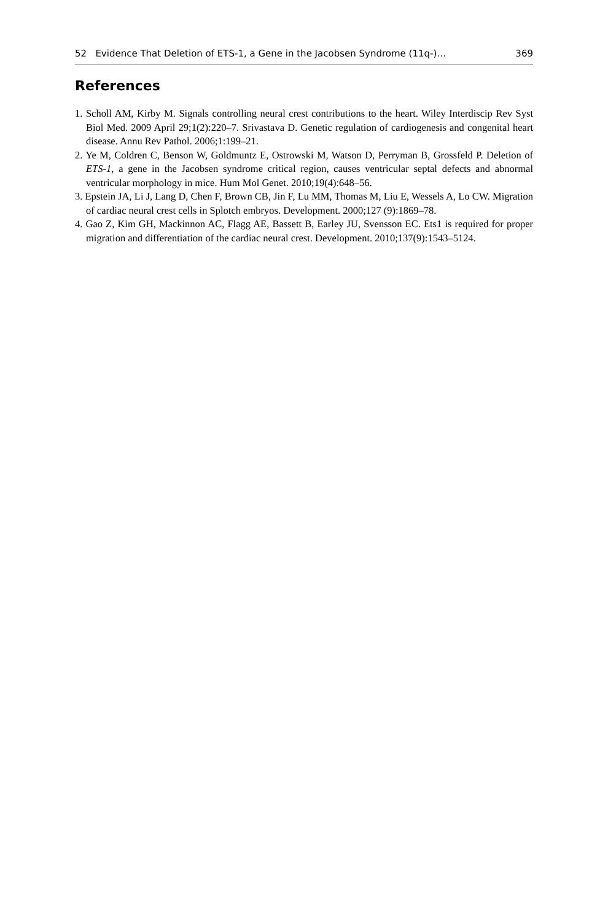52 Evidence That Deletion of ETS-1, a Gene in the Jacobsen Syndrome (11q-)… 369
References
1. Scholl AM, Kirby M. Signals controlling neural crest contributions to the heart. Wiley Interdiscip Rev Syst Biol Med. 2009 April 29;1(2):220–7. Srivastava D. Genetic regulation of cardiogenesis and congenital heart disease. Annu Rev Pathol. 2006;1:199–21.
2. Ye M, Coldren C, Benson W, Goldmuntz E, Ostrowski M, Watson D, Perryman B, Grossfeld P. Deletion of ETS-1, a gene in the Jacobsen syndrome critical region, causes ventricular septal defects and abnormal ventricular morphology in mice. Hum Mol Genet. 2010;19(4):648–56.
3. Epstein JA, Li J, Lang D, Chen F, Brown CB, Jin F, Lu MM, Thomas M, Liu E, Wessels A, Lo CW. Migration of cardiac neural crest cells in Splotch embryos. Development. 2000;127 (9):1869–78.
4. Gao Z, Kim GH, Mackinnon AC, Flagg AE, Bassett B, Earley JU, Svensson EC. Ets1 is required for proper migration and differentiation of the cardiac neural crest. Development. 2010;137(9):1543–5124.